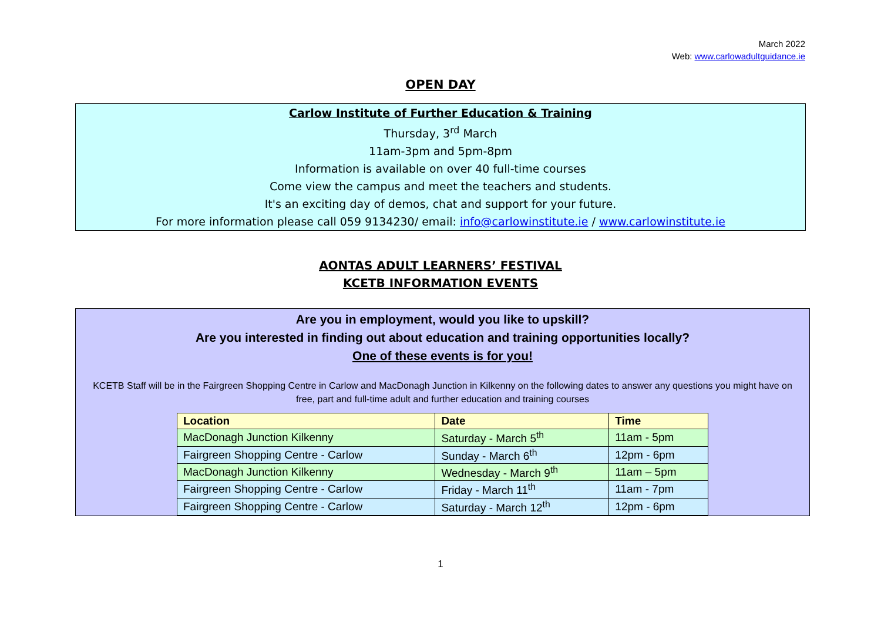March 2022
Web: www.carlowadultguidance.ie
OPEN DAY
Carlow Institute of Further Education & Training
Thursday, 3<sup>rd</sup> March
11am-3pm and 5pm-8pm
Information is available on over 40 full-time courses
Come view the campus and meet the teachers and students.
It's an exciting day of demos, chat and support for your future.
For more information please call 059 9134230/ email: info@carlowinstitute.ie / www.carlowinstitute.ie
AONTAS ADULT LEARNERS’ FESTIVAL
KCETB INFORMATION EVENTS
Are you in employment, would you like to upskill?
Are you interested in finding out about education and training opportunities locally?
One of these events is for you!
KCETB Staff will be in the Fairgreen Shopping Centre in Carlow and MacDonagh Junction in Kilkenny on the following dates to answer any questions you might have on free, part and full-time adult and further education and training courses
| Location | Date | Time |
| --- | --- | --- |
| MacDonagh Junction Kilkenny | Saturday - March 5<sup>th</sup> | 11am - 5pm |
| Fairgreen Shopping Centre - Carlow | Sunday - March 6<sup>th</sup> | 12pm - 6pm |
| MacDonagh Junction Kilkenny | Wednesday - March 9<sup>th</sup> | 11am – 5pm |
| Fairgreen Shopping Centre - Carlow | Friday - March 11<sup>th</sup> | 11am - 7pm |
| Fairgreen Shopping Centre - Carlow | Saturday - March 12<sup>th</sup> | 12pm - 6pm |
1